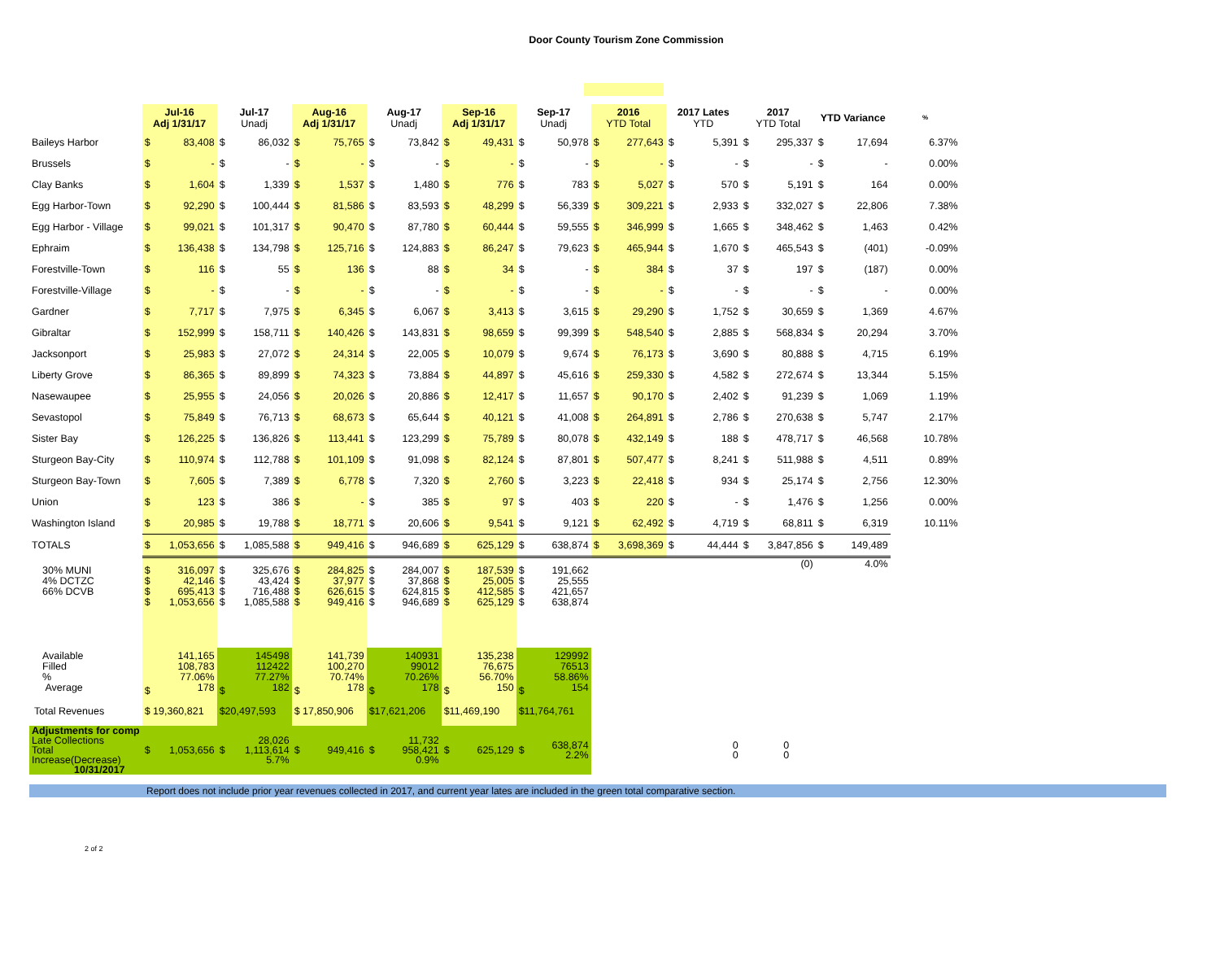Door County Tourism Zone Commission
| | Jul-16 Adj 1/31/17 | | Jul-17 Unadj | | Aug-16 Adj 1/31/17 | | Aug-17 Unadj | | Sep-16 Adj 1/31/17 | | Sep-17 Unadj | | 2016 YTD Total | | 2017 Lates YTD | | 2017 YTD Total | | YTD Variance | | % |
| --- | --- | --- | --- | --- | --- | --- | --- | --- | --- | --- | --- | --- | --- | --- | --- | --- | --- | --- | --- | --- | --- |
| Baileys Harbor | $ | 83,408 | $ | 86,032 | $ | 75,765 | $ | 73,842 | $ | 49,431 | $ | 50,978 | $ | 277,643 | $ | 5,391 | $ | 295,337 | $ | 17,694 | 6.37% |
| Brussels | $ | - | $ | - | $ | - | $ | - | $ | - | $ | - | $ | - | $ | - | $ | - | $ | - | 0.00% |
| Clay Banks | $ | 1,604 | $ | 1,339 | $ | 1,537 | $ | 1,480 | $ | 776 | $ | 783 | $ | 5,027 | $ | 570 | $ | 5,191 | $ | 164 | 0.00% |
| Egg Harbor-Town | $ | 92,290 | $ | 100,444 | $ | 81,586 | $ | 83,593 | $ | 48,299 | $ | 56,339 | $ | 309,221 | $ | 2,933 | $ | 332,027 | $ | 22,806 | 7.38% |
| Egg Harbor - Village | $ | 99,021 | $ | 101,317 | $ | 90,470 | $ | 87,780 | $ | 60,444 | $ | 59,555 | $ | 346,999 | $ | 1,665 | $ | 348,462 | $ | 1,463 | 0.42% |
| Ephraim | $ | 136,438 | $ | 134,798 | $ | 125,716 | $ | 124,883 | $ | 86,247 | $ | 79,623 | $ | 465,944 | $ | 1,670 | $ | 465,543 | $ | (401) | -0.09% |
| Forestville-Town | $ | 116 | $ | 55 | $ | 136 | $ | 88 | $ | 34 | $ | - | $ | 384 | $ | 37 | $ | 197 | $ | (187) | 0.00% |
| Forestville-Village | $ | - | $ | - | $ | - | $ | - | $ | - | $ | - | $ | - | $ | - | $ | - | $ | - | 0.00% |
| Gardner | $ | 7,717 | $ | 7,975 | $ | 6,345 | $ | 6,067 | $ | 3,413 | $ | 3,615 | $ | 29,290 | $ | 1,752 | $ | 30,659 | $ | 1,369 | 4.67% |
| Gibraltar | $ | 152,999 | $ | 158,711 | $ | 140,426 | $ | 143,831 | $ | 98,659 | $ | 99,399 | $ | 548,540 | $ | 2,885 | $ | 568,834 | $ | 20,294 | 3.70% |
| Jacksonport | $ | 25,983 | $ | 27,072 | $ | 24,314 | $ | 22,005 | $ | 10,079 | $ | 9,674 | $ | 76,173 | $ | 3,690 | $ | 80,888 | $ | 4,715 | 6.19% |
| Liberty Grove | $ | 86,365 | $ | 89,899 | $ | 74,323 | $ | 73,884 | $ | 44,897 | $ | 45,616 | $ | 259,330 | $ | 4,582 | $ | 272,674 | $ | 13,344 | 5.15% |
| Nasewaupee | $ | 25,955 | $ | 24,056 | $ | 20,026 | $ | 20,886 | $ | 12,417 | $ | 11,657 | $ | 90,170 | $ | 2,402 | $ | 91,239 | $ | 1,069 | 1.19% |
| Sevastopol | $ | 75,849 | $ | 76,713 | $ | 68,673 | $ | 65,644 | $ | 40,121 | $ | 41,008 | $ | 264,891 | $ | 2,786 | $ | 270,638 | $ | 5,747 | 2.17% |
| Sister Bay | $ | 126,225 | $ | 136,826 | $ | 113,441 | $ | 123,299 | $ | 75,789 | $ | 80,078 | $ | 432,149 | $ | 188 | $ | 478,717 | $ | 46,568 | 10.78% |
| Sturgeon Bay-City | $ | 110,974 | $ | 112,788 | $ | 101,109 | $ | 91,098 | $ | 82,124 | $ | 87,801 | $ | 507,477 | $ | 8,241 | $ | 511,988 | $ | 4,511 | 0.89% |
| Sturgeon Bay-Town | $ | 7,605 | $ | 7,389 | $ | 6,778 | $ | 7,320 | $ | 2,760 | $ | 3,223 | $ | 22,418 | $ | 934 | $ | 25,174 | $ | 2,756 | 12.30% |
| Union | $ | 123 | $ | 386 | $ | - | $ | 385 | $ | 97 | $ | 403 | $ | 220 | $ | - | $ | 1,476 | $ | 1,256 | 0.00% |
| Washington Island | $ | 20,985 | $ | 19,788 | $ | 18,771 | $ | 20,606 | $ | 9,541 | $ | 9,121 | $ | 62,492 | $ | 4,719 | $ | 68,811 | $ | 6,319 | 10.11% |
| TOTALS | $ | 1,053,656 | $ | 1,085,588 | $ | 949,416 | $ | 946,689 | $ | 625,129 | $ | 638,874 | $ | 3,698,369 | $ | 44,444 | $ | 3,847,856 | $ | 149,489 | |
| 30% MUNI 4% DCTZC 66% DCVB | $ $ $ $ | 316,097 42,146 695,413 1,053,656 | $ $ $ $ | 325,676 43,424 716,488 1,085,588 | $ $ $ $ | 284,825 37,977 626,615 949,416 | $ $ $ $ | 284,007 37,868 624,815 946,689 | $ $ $ $ | 187,539 25,005 412,585 625,129 | $ $ $ $ | 191,662 25,555 421,657 638,874 | | | | | | (0) | | 4.0% | |
| Available Filled % Average | $ | 141,165 108,783 77.06% 178 | $ | 145498 112422 77.27% 182 | $ | 141,739 100,270 70.74% 178 | $ | 140931 99012 70.26% 178 | $ | 135,238 76,675 56.70% 150 | $ | 129992 76513 58.86% 154 | | | | | | | | | |
| Total Revenues | $ 19,360,821 | | $20,497,593 | | $ 17,850,906 | | $17,621,206 | | $11,469,190 | | $11,764,761 | | | | | | | | | | |
| Adjustments for comp Late Collections Total Increase(Decrease) 10/31/2017 | $ | 1,053,656 | $ | 28,026 1,113,614 5.7% | $ | 949,416 | $ | 11,732 958,421 0.9% | $ | 625,129 | $ | 638,874 2.2% | | | | 0 0 | | 0 0 | | | |
Report does not include prior year revenues collected in 2017, and current year lates are included in the green total comparative section.
2 of 2